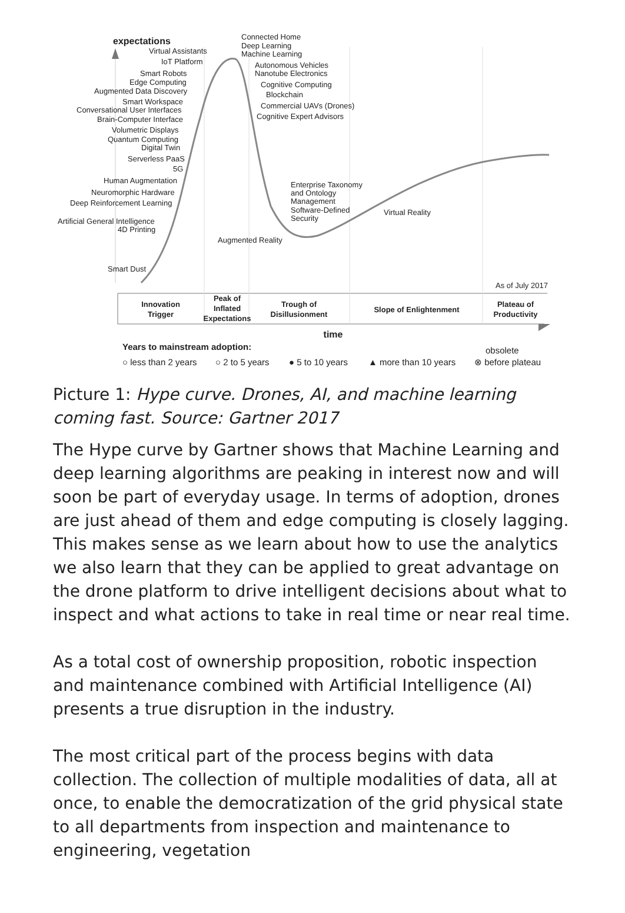expectations
Virtual Assistants
IoT Platform
Smart Robots
Edge Computing
Augmented Data Discovery
Smart Workspace
Conversational User Interfaces
Brain-Computer Interface
Volumetric Displays
Quantum Computing
Digital Twin
Serverless PaaS
5G
Human Augmentation
Neuromorphic Hardware
Deep Reinforcement Learning
Artificial General Intelligence
4D Printing
Smart Dust
Connected Home
Deep Learning
Machine Learning
Autonomous Vehicles
Nanotube Electronics
Cognitive Computing
Blockchain
Commercial UAVs (Drones)
Cognitive Expert Advisors
Enterprise Taxonomy
and Ontology
Management
Software-Defined
Security
Virtual Reality
Augmented Reality
As of July 2017
Innovation
Trigger
Peak of
Inflated
Expectations
Trough of
Disillusionment
Slope of Enlightenment
Plateau of
Productivity
time
Years to mainstream adoption:
obsolete
○ less than 2 years
○ 2 to 5 years
● 5 to 10 years
▲ more than 10 years
⊗ before plateau
Picture 1: Hype curve. Drones, AI, and machine learning coming fast. Source: Gartner 2017
The Hype curve by Gartner shows that Machine Learning and deep learning algorithms are peaking in interest now and will soon be part of everyday usage. In terms of adoption, drones are just ahead of them and edge computing is closely lagging. This makes sense as we learn about how to use the analytics we also learn that they can be applied to great advantage on the drone platform to drive intelligent decisions about what to inspect and what actions to take in real time or near real time.
As a total cost of ownership proposition, robotic inspection and maintenance combined with Artificial Intelligence (AI) presents a true disruption in the industry.
The most critical part of the process begins with data collection. The collection of multiple modalities of data, all at once, to enable the democratization of the grid physical state to all departments from inspection and maintenance to engineering, vegetation